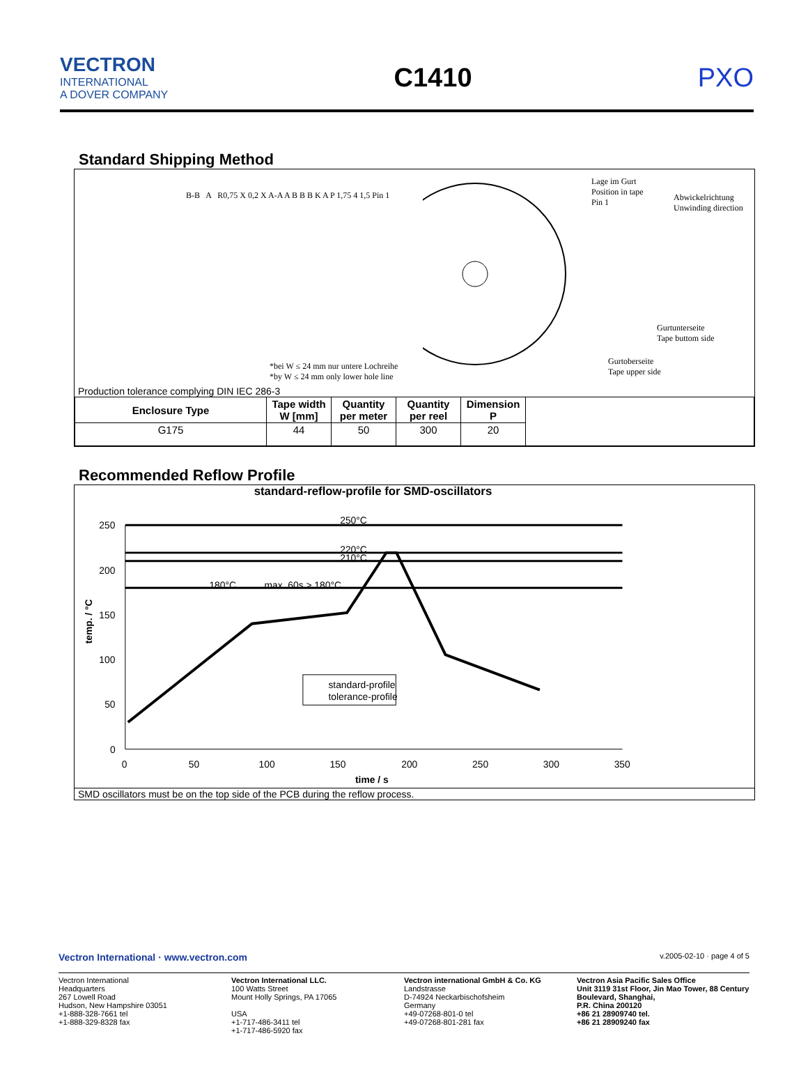VECTRON
INTERNATIONAL
A DOVER COMPANY
C1410 PXO
Standard Shipping Method
B-B A R0,75 X 0,2 X A-A A B B B K A P 1,75 4 1,5 Pin 1
*bei W ≤ 24 mm nur untere Lochreihe
*by W ≤ 24 mm only lower hole line
Lage im Gurt
Position in tape
Pin 1
Abwickelrichtung
Unwinding direction
Gurtunterseite
Tape buttom side
Gurtoberseite
Tape upper side
Production tolerance complying DIN IEC 286-3
| Enclosure Type | Tape width W [mm] | Quantity per meter | Quantity per reel | Dimension P | |
| --- | --- | --- | --- | --- | --- |
| G175 | 44 | 50 | 300 | 20 | |
Recommended Reflow Profile
standard-reflow-profile for SMD-oscillators
250
200
150
100
50
0
0
50
100
150
200
250
300
350
250°C
220°C
210°C
180°C
max. 60s > 180°C
temp. / °C
standard-profile
tolerance-profile
time / s
SMD oscillators must be on the top side of the PCB during the reflow process.
Vectron International · www.vectron.com
v.2005-02-10 · page 4 of 5
Vectron International
Headquarters
267 Lowell Road
Hudson, New Hampshire 03051
+1-888-328-7661 tel
+1-888-329-8328 fax
Vectron International LLC.
100 Watts Street
Mount Holly Springs, PA 17065
USA
+1-717-486-3411 tel
+1-717-486-5920 fax
Vectron international GmbH & Co. KG
Landstrasse
D-74924 Neckarbischofsheim
Germany
+49-07268-801-0 tel
+49-07268-801-281 fax
Vectron Asia Pacific Sales Office
Unit 3119 31st Floor, Jin Mao Tower, 88 Century Boulevard, Shanghai,
P.R. China 200120
+86 21 28909740 tel.
+86 21 28909240 fax